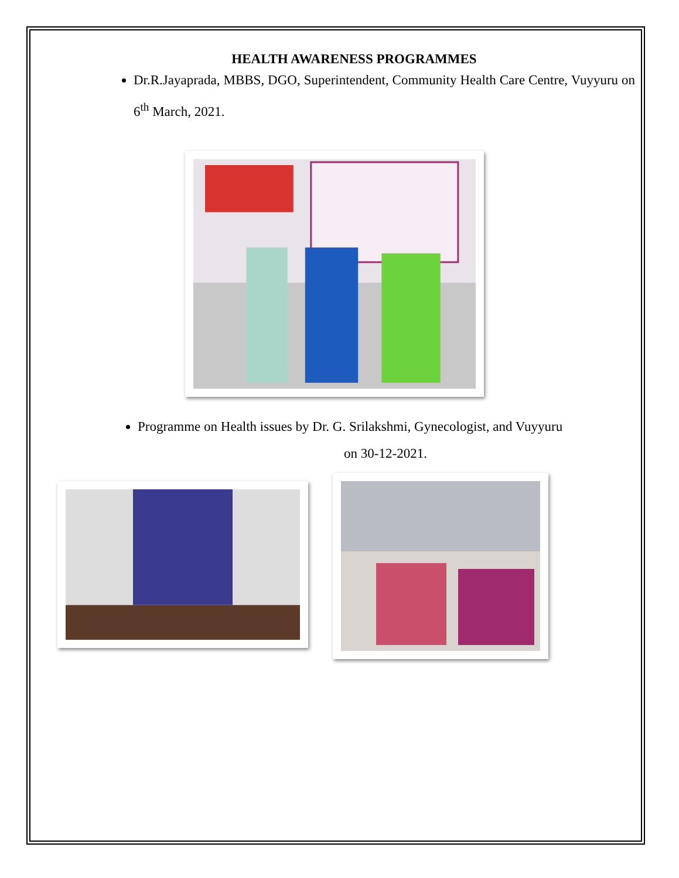HEALTH AWARENESS PROGRAMMES
Dr.R.Jayaprada, MBBS, DGO, Superintendent, Community Health Care Centre, Vuyyuru on 6<sup>th</sup> March, 2021.
Programme on Health issues by Dr. G. Srilakshmi, Gynecologist, and Vuyyuru
on 30-12-2021.